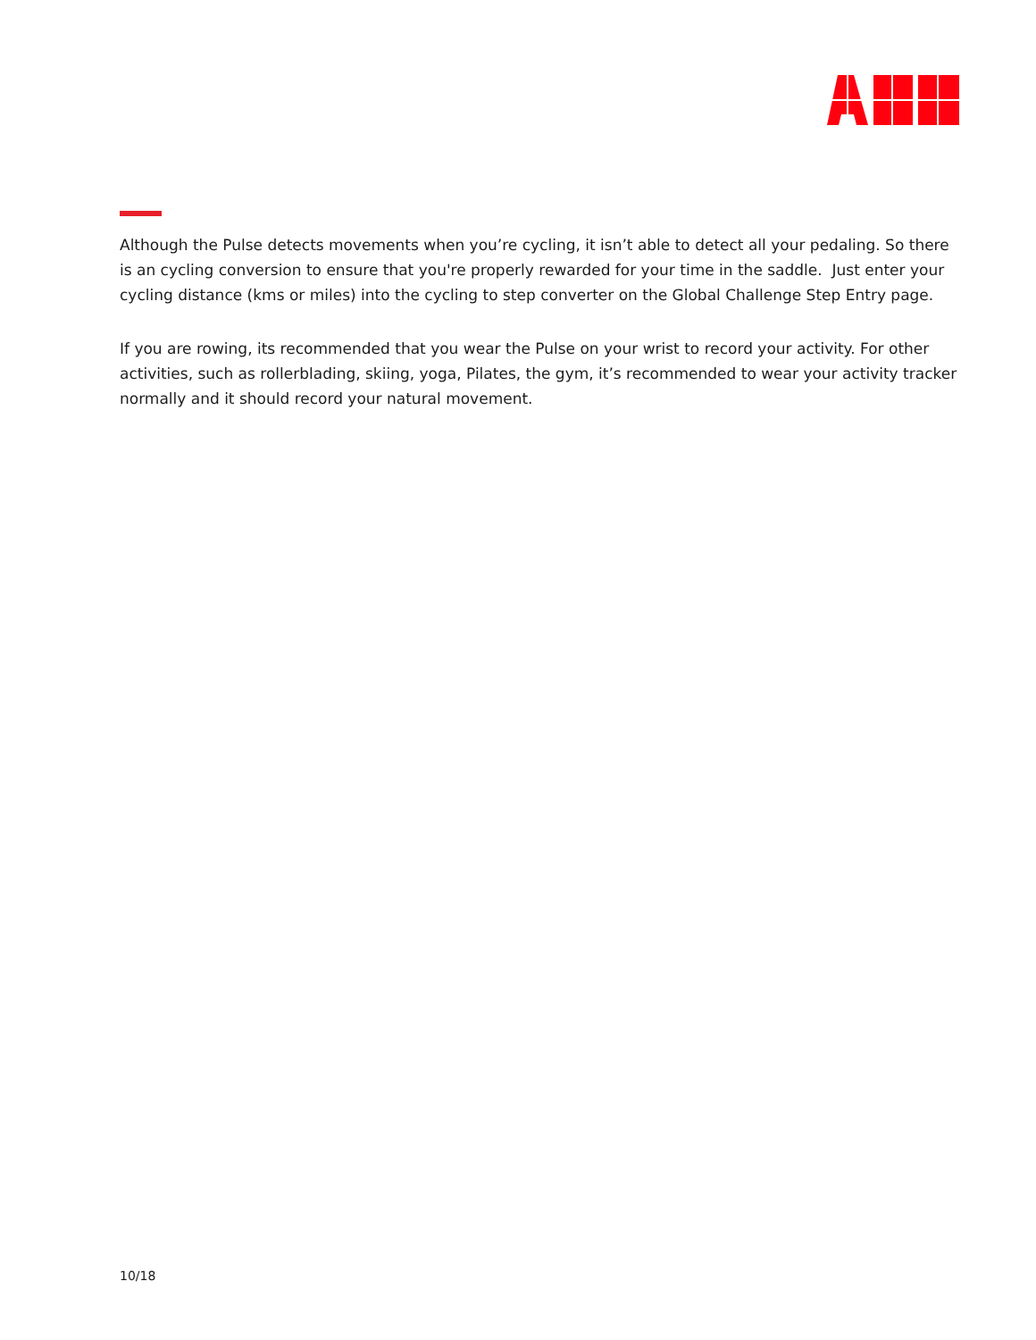Although the Pulse detects movements when you’re cycling, it isn’t able to detect all your pedaling. So there is an cycling conversion to ensure that you're properly rewarded for your time in the saddle. Just enter your cycling distance (kms or miles) into the cycling to step converter on the Global Challenge Step Entry page.
If you are rowing, its recommended that you wear the Pulse on your wrist to record your activity. For other activities, such as rollerblading, skiing, yoga, Pilates, the gym, it’s recommended to wear your activity tracker normally and it should record your natural movement.
10/18